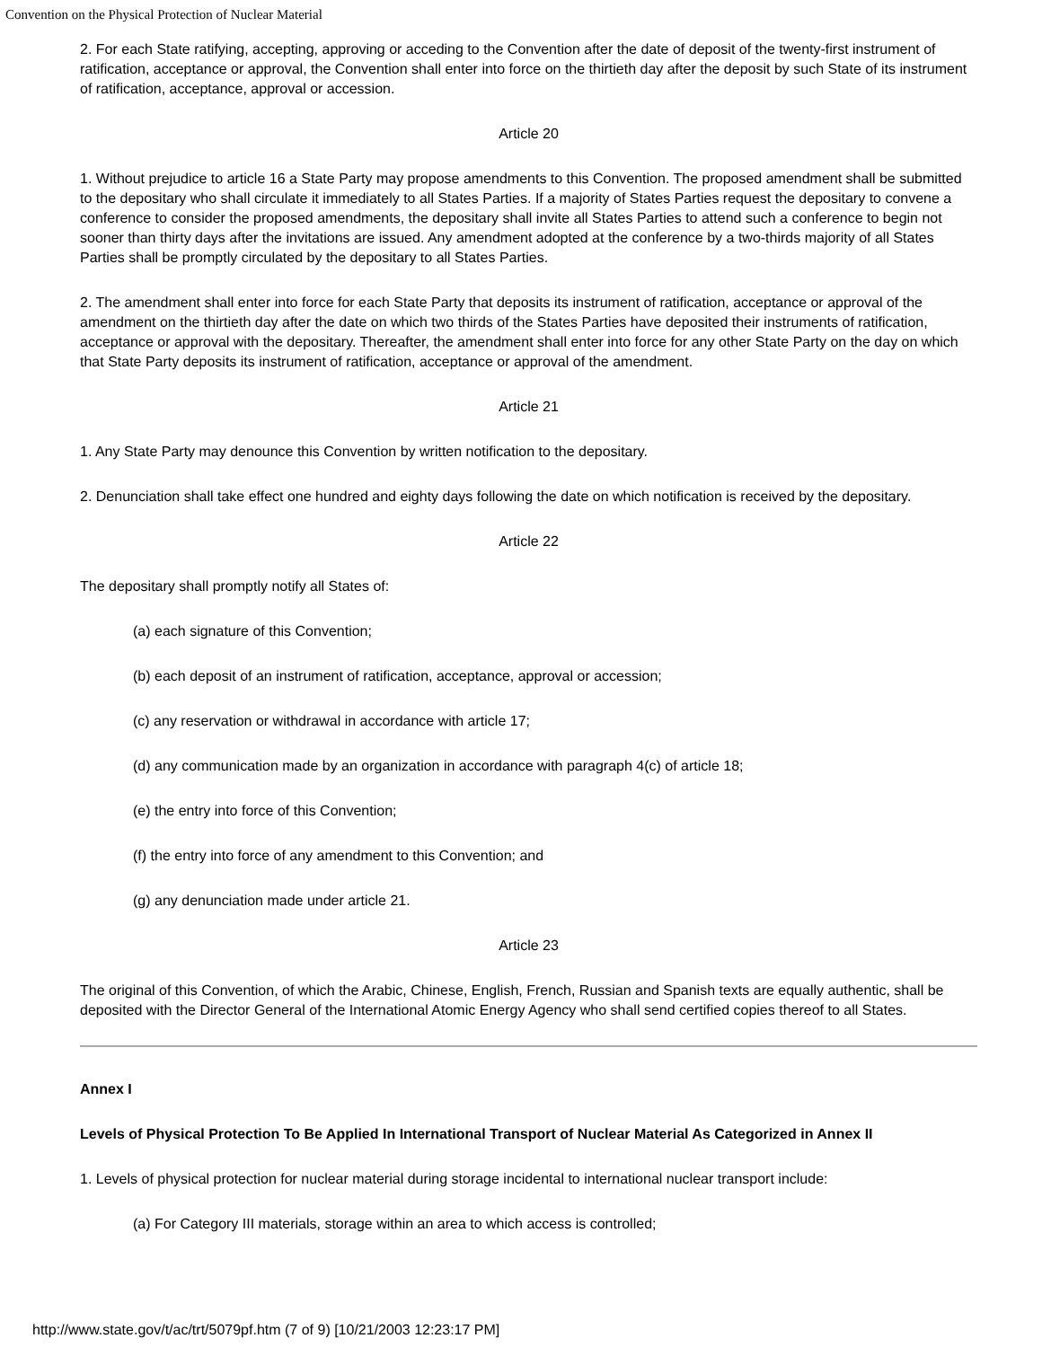Convention on the Physical Protection of Nuclear Material
2. For each State ratifying, accepting, approving or acceding to the Convention after the date of deposit of the twenty-first instrument of ratification, acceptance or approval, the Convention shall enter into force on the thirtieth day after the deposit by such State of its instrument of ratification, acceptance, approval or accession.
Article 20
1. Without prejudice to article 16 a State Party may propose amendments to this Convention. The proposed amendment shall be submitted to the depositary who shall circulate it immediately to all States Parties. If a majority of States Parties request the depositary to convene a conference to consider the proposed amendments, the depositary shall invite all States Parties to attend such a conference to begin not sooner than thirty days after the invitations are issued. Any amendment adopted at the conference by a two-thirds majority of all States Parties shall be promptly circulated by the depositary to all States Parties.
2. The amendment shall enter into force for each State Party that deposits its instrument of ratification, acceptance or approval of the amendment on the thirtieth day after the date on which two thirds of the States Parties have deposited their instruments of ratification, acceptance or approval with the depositary. Thereafter, the amendment shall enter into force for any other State Party on the day on which that State Party deposits its instrument of ratification, acceptance or approval of the amendment.
Article 21
1. Any State Party may denounce this Convention by written notification to the depositary.
2. Denunciation shall take effect one hundred and eighty days following the date on which notification is received by the depositary.
Article 22
The depositary shall promptly notify all States of:
(a) each signature of this Convention;
(b) each deposit of an instrument of ratification, acceptance, approval or accession;
(c) any reservation or withdrawal in accordance with article 17;
(d) any communication made by an organization in accordance with paragraph 4(c) of article 18;
(e) the entry into force of this Convention;
(f) the entry into force of any amendment to this Convention; and
(g) any denunciation made under article 21.
Article 23
The original of this Convention, of which the Arabic, Chinese, English, French, Russian and Spanish texts are equally authentic, shall be deposited with the Director General of the International Atomic Energy Agency who shall send certified copies thereof to all States.
Annex I
Levels of Physical Protection To Be Applied In International Transport of Nuclear Material As Categorized in Annex II
1. Levels of physical protection for nuclear material during storage incidental to international nuclear transport include:
(a) For Category III materials, storage within an area to which access is controlled;
http://www.state.gov/t/ac/trt/5079pf.htm (7 of 9) [10/21/2003 12:23:17 PM]